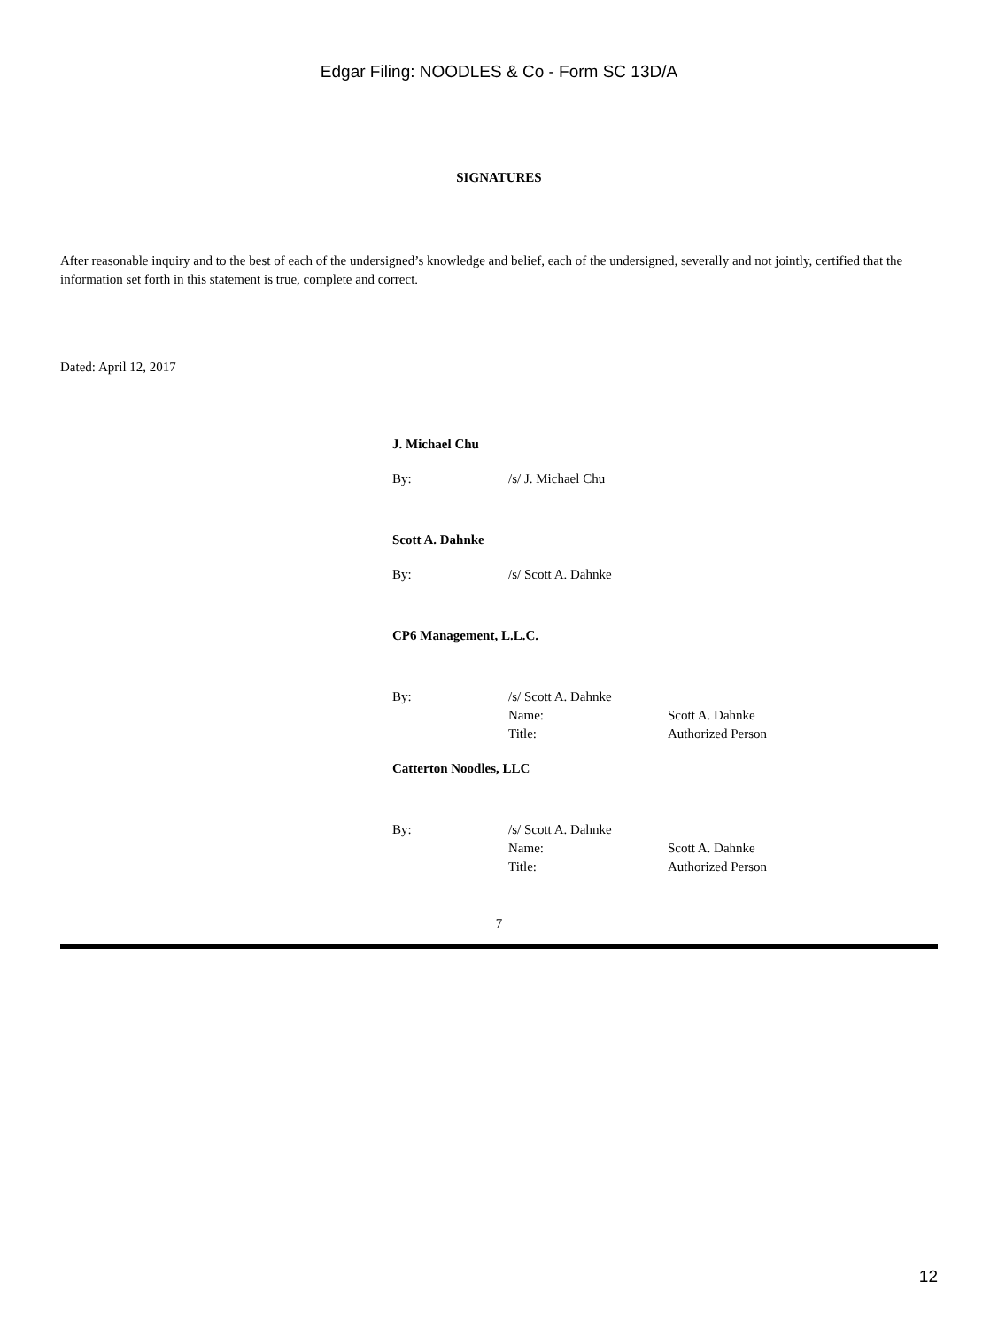Edgar Filing: NOODLES & Co - Form SC 13D/A
SIGNATURES
After reasonable inquiry and to the best of each of the undersigned’s knowledge and belief, each of the undersigned, severally and not jointly, certified that the information set forth in this statement is true, complete and correct.
Dated: April 12, 2017
J. Michael Chu
| By: | /s/ J. Michael Chu |
Scott A. Dahnke
| By: | /s/ Scott A. Dahnke |
CP6 Management, L.L.C.
| By: | /s/ Scott A. Dahnke | |
| | Name: | Scott A. Dahnke |
| | Title: | Authorized Person |
Catterton Noodles, LLC
| By: | /s/ Scott A. Dahnke | |
| | Name: | Scott A. Dahnke |
| | Title: | Authorized Person |
7
12